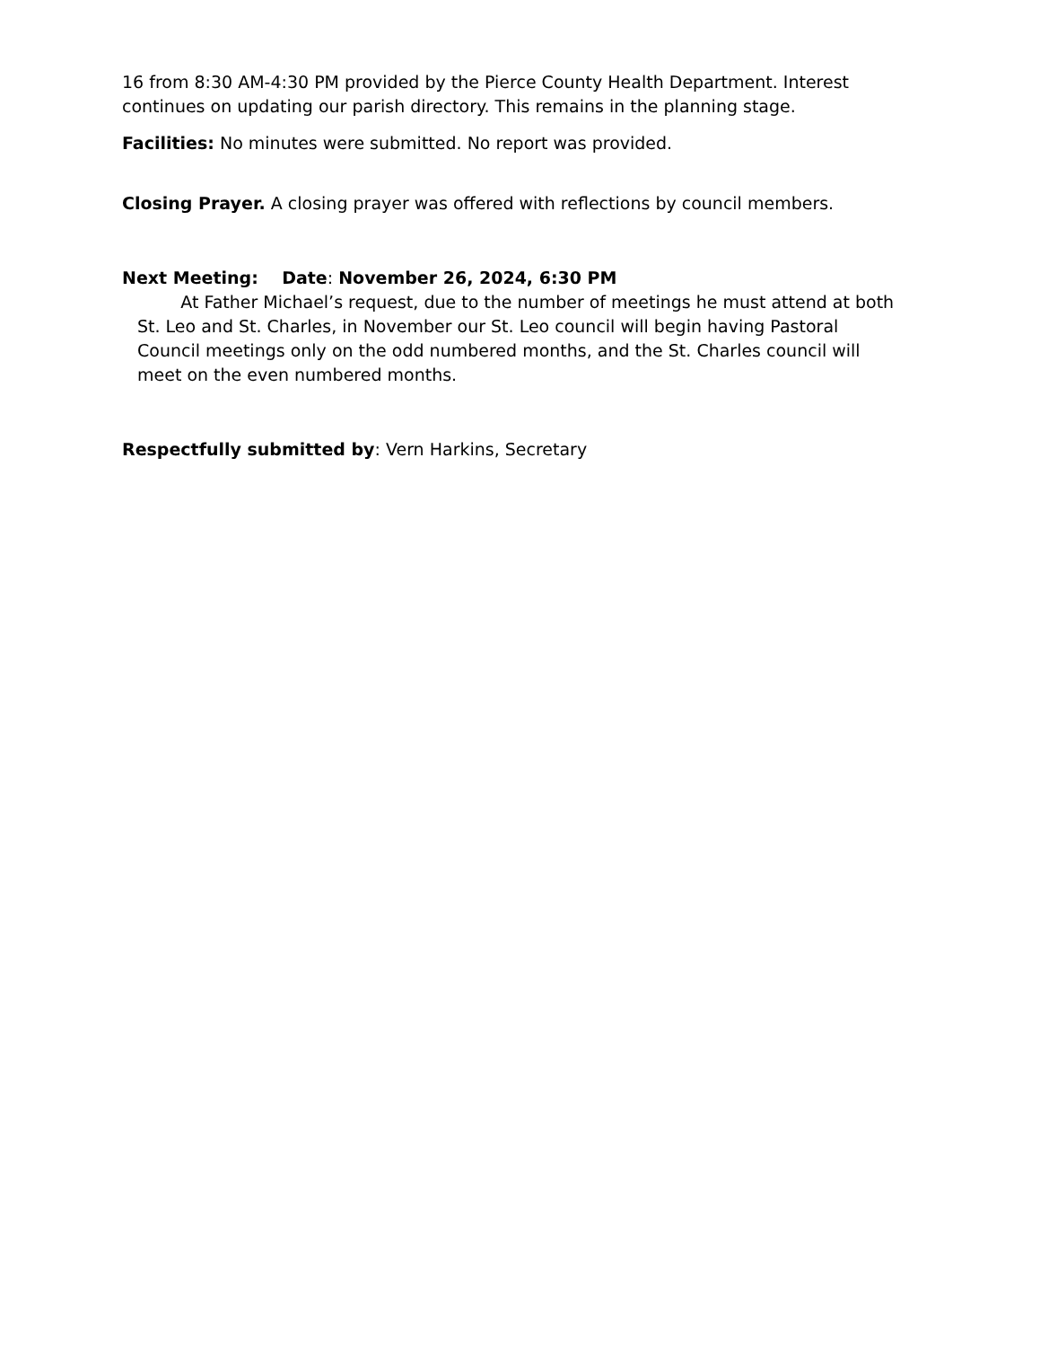16 from 8:30 AM-4:30 PM provided by the Pierce County Health Department. Interest continues on updating our parish directory. This remains in the planning stage.
Facilities: No minutes were submitted. No report was provided.
Closing Prayer. A closing prayer was offered with reflections by council members.
Next Meeting: Date: November 26, 2024, 6:30 PM
At Father Michael’s request, due to the number of meetings he must attend at both St. Leo and St. Charles, in November our St. Leo council will begin having Pastoral Council meetings only on the odd numbered months, and the St. Charles council will meet on the even numbered months.
Respectfully submitted by: Vern Harkins, Secretary